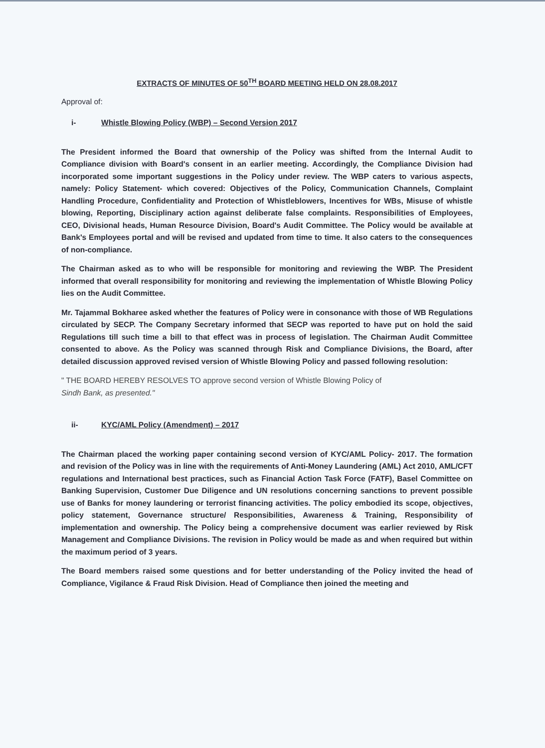EXTRACTS OF MINUTES OF 50<sup>TH</sup> BOARD MEETING HELD ON 28.08.2017
Approval of:
i- Whistle Blowing Policy (WBP) – Second Version 2017
The President informed the Board that ownership of the Policy was shifted from the Internal Audit to Compliance division with Board's consent in an earlier meeting. Accordingly, the Compliance Division had incorporated some important suggestions in the Policy under review. The WBP caters to various aspects, namely: Policy Statement- which covered: Objectives of the Policy, Communication Channels, Complaint Handling Procedure, Confidentiality and Protection of Whistleblowers, Incentives for WBs, Misuse of whistle blowing, Reporting, Disciplinary action against deliberate false complaints. Responsibilities of Employees, CEO, Divisional heads, Human Resource Division, Board's Audit Committee. The Policy would be available at Bank's Employees portal and will be revised and updated from time to time. It also caters to the consequences of non-compliance.
The Chairman asked as to who will be responsible for monitoring and reviewing the WBP. The President informed that overall responsibility for monitoring and reviewing the implementation of Whistle Blowing Policy lies on the Audit Committee.
Mr. Tajammal Bokharee asked whether the features of Policy were in consonance with those of WB Regulations circulated by SECP. The Company Secretary informed that SECP was reported to have put on hold the said Regulations till such time a bill to that effect was in process of legislation. The Chairman Audit Committee consented to above. As the Policy was scanned through Risk and Compliance Divisions, the Board, after detailed discussion approved revised version of Whistle Blowing Policy and passed following resolution:
" THE BOARD HEREBY RESOLVES TO approve second version of Whistle Blowing Policy of
Sindh Bank, as presented."
ii- KYC/AML Policy (Amendment) – 2017
The Chairman placed the working paper containing second version of KYC/AML Policy- 2017. The formation and revision of the Policy was in line with the requirements of Anti-Money Laundering (AML) Act 2010, AML/CFT regulations and International best practices, such as Financial Action Task Force (FATF), Basel Committee on Banking Supervision, Customer Due Diligence and UN resolutions concerning sanctions to prevent possible use of Banks for money laundering or terrorist financing activities. The policy embodied its scope, objectives, policy statement, Governance structure/ Responsibilities, Awareness & Training, Responsibility of implementation and ownership. The Policy being a comprehensive document was earlier reviewed by Risk Management and Compliance Divisions. The revision in Policy would be made as and when required but within the maximum period of 3 years.
The Board members raised some questions and for better understanding of the Policy invited the head of Compliance, Vigilance & Fraud Risk Division. Head of Compliance then joined the meeting and